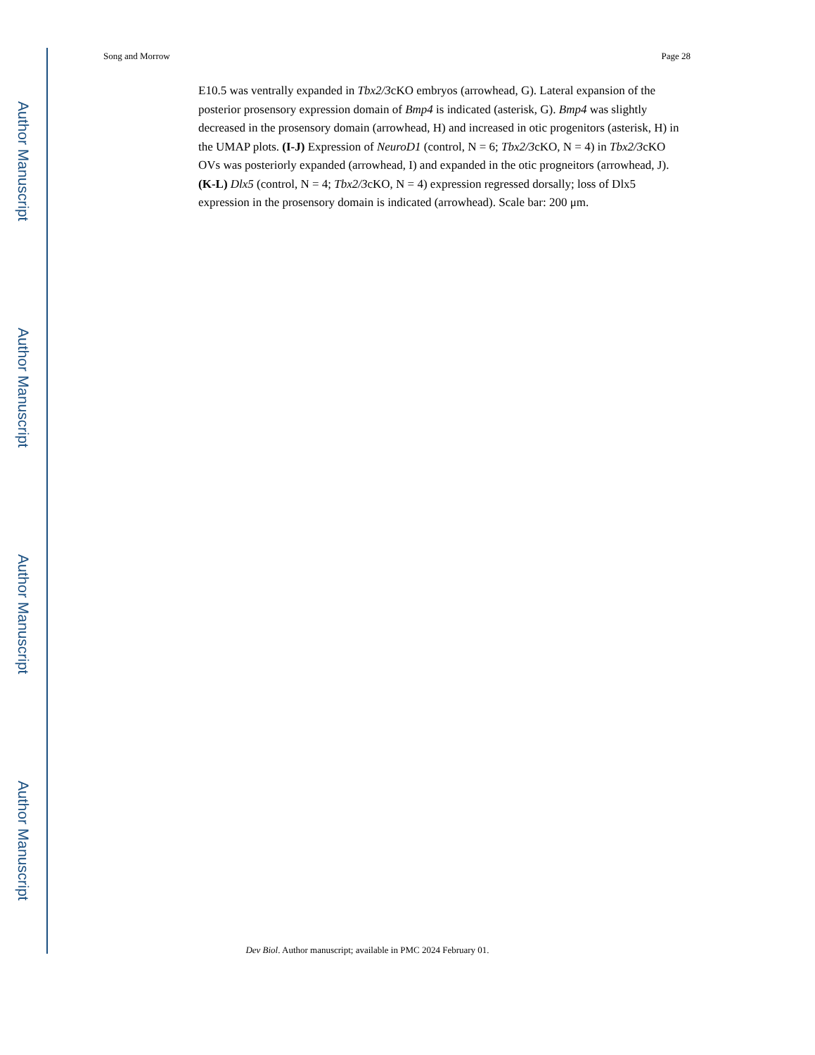Author Manuscript
Author Manuscript
Author Manuscript
Author Manuscript
Song and Morrow Page 28
E10.5 was ventrally expanded in Tbx2/3cKO embryos (arrowhead, G). Lateral expansion of the posterior prosensory expression domain of Bmp4 is indicated (asterisk, G). Bmp4 was slightly decreased in the prosensory domain (arrowhead, H) and increased in otic progenitors (asterisk, H) in the UMAP plots. (I-J) Expression of NeuroD1 (control, N = 6; Tbx2/3cKO, N = 4) in Tbx2/3cKO OVs was posteriorly expanded (arrowhead, I) and expanded in the otic progneitors (arrowhead, J). (K-L) Dlx5 (control, N = 4; Tbx2/3cKO, N = 4) expression regressed dorsally; loss of Dlx5 expression in the prosensory domain is indicated (arrowhead). Scale bar: 200 μm.
Dev Biol. Author manuscript; available in PMC 2024 February 01.